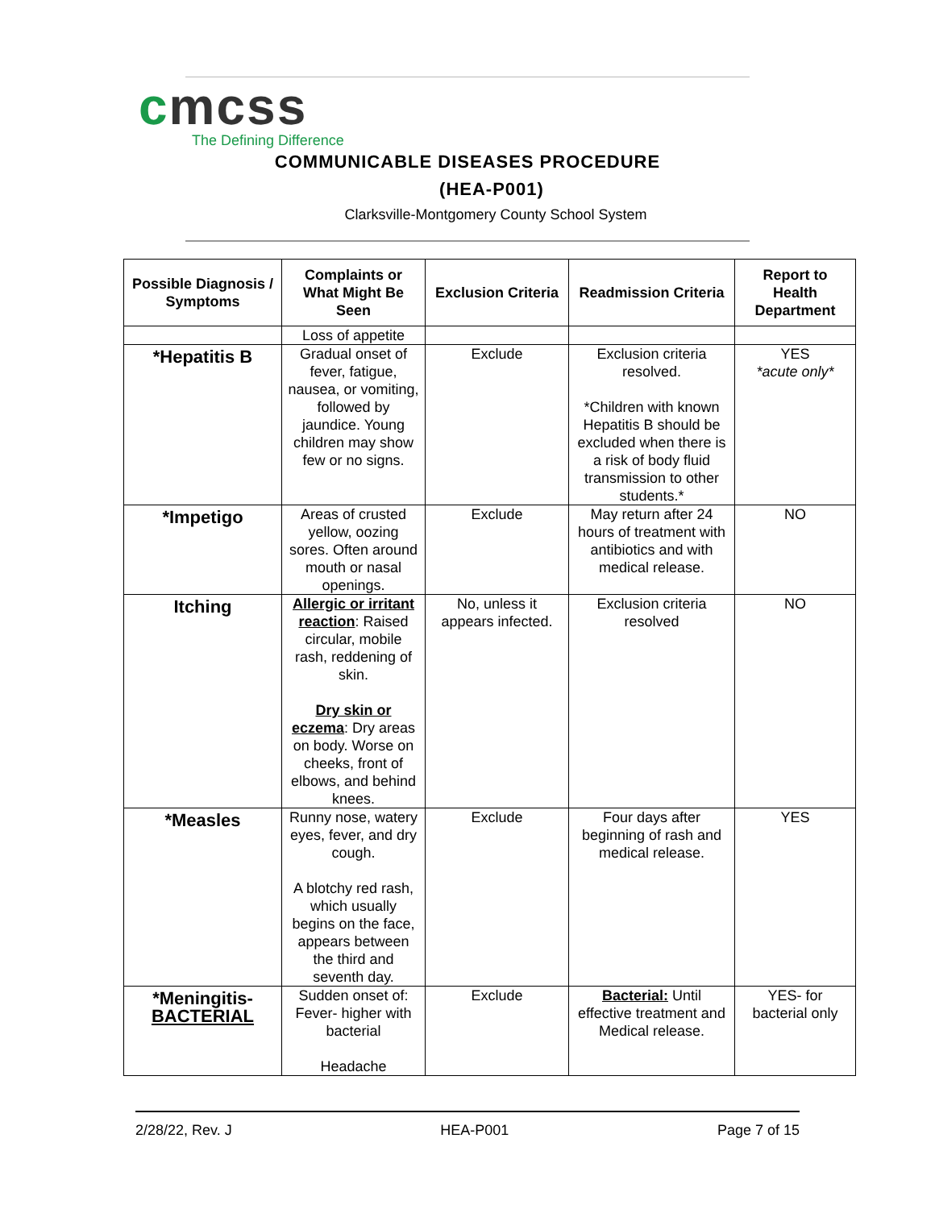cmcss
The Defining Difference
COMMUNICABLE DISEASES PROCEDURE
(HEA-P001)
Clarksville-Montgomery County School System
| Possible Diagnosis / Symptoms | Complaints or What Might Be Seen | Exclusion Criteria | Readmission Criteria | Report to Health Department |
| --- | --- | --- | --- | --- |
| | Loss of appetite | | | |
| *Hepatitis B | Gradual onset of fever, fatigue, nausea, or vomiting, followed by jaundice. Young children may show few or no signs. | Exclude | Exclusion criteria resolved. *Children with known Hepatitis B should be excluded when there is a risk of body fluid transmission to other students.* | YES *acute only* |
| *Impetigo | Areas of crusted yellow, oozing sores. Often around mouth or nasal openings. | Exclude | May return after 24 hours of treatment with antibiotics and with medical release. | NO |
| Itching | Allergic or irritant reaction : Raised circular, mobile rash, reddening of skin. Dry skin or eczema : Dry areas on body. Worse on cheeks, front of elbows, and behind knees. | No, unless it appears infected. | Exclusion criteria resolved | NO |
| *Measles | Runny nose, watery eyes, fever, and dry cough. A blotchy red rash, which usually begins on the face, appears between the third and seventh day. | Exclude | Four days after beginning of rash and medical release. | YES |
| *Meningitis- BACTERIAL | Sudden onset of: Fever- higher with bacterial Headache | Exclude | Bacterial: Until effective treatment and Medical release. | YES- for bacterial only |
2/28/22, Rev. J HEA-P001 Page 7 of 15